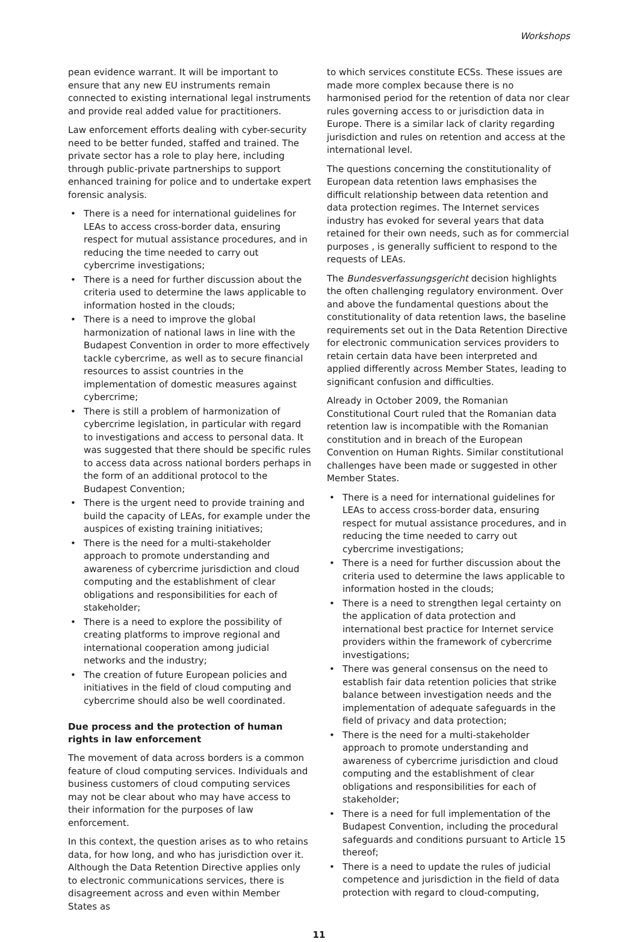Workshops
pean evidence warrant. It will be important to ensure that any new EU instruments remain connected to existing international legal instruments and provide real added value for practitioners.
Law enforcement efforts dealing with cyber-security need to be better funded, staffed and trained. The private sector has a role to play here, including through public-private partnerships to support enhanced training for police and to undertake expert forensic analysis.
• There is a need for international guidelines for LEAs to access cross-border data, ensuring respect for mutual assistance procedures, and in reducing the time needed to carry out cybercrime investigations;
• There is a need for further discussion about the criteria used to determine the laws applicable to information hosted in the clouds;
• There is a need to improve the global harmonization of national laws in line with the Budapest Convention in order to more effectively tackle cybercrime, as well as to secure financial resources to assist countries in the implementation of domestic measures against cybercrime;
• There is still a problem of harmonization of cybercrime legislation, in particular with regard to investigations and access to personal data. It was suggested that there should be specific rules to access data across national borders perhaps in the form of an additional protocol to the Budapest Convention;
• There is the urgent need to provide training and build the capacity of LEAs, for example under the auspices of existing training initiatives;
• There is the need for a multi-stakeholder approach to promote understanding and awareness of cybercrime jurisdiction and cloud computing and the establishment of clear obligations and responsibilities for each of stakeholder;
• There is a need to explore the possibility of creating platforms to improve regional and international cooperation among judicial networks and the industry;
• The creation of future European policies and initiatives in the field of cloud computing and cybercrime should also be well coordinated.
Due process and the protection of human rights in law enforcement
The movement of data across borders is a common feature of cloud computing services. Individuals and business customers of cloud computing services may not be clear about who may have access to their information for the purposes of law enforcement.
In this context, the question arises as to who retains data, for how long, and who has jurisdiction over it. Although the Data Retention Directive applies only to electronic communications services, there is disagreement across and even within Member States as
to which services constitute ECSs. These issues are made more complex because there is no harmonised period for the retention of data nor clear rules governing access to or jurisdiction data in Europe. There is a similar lack of clarity regarding jurisdiction and rules on retention and access at the international level.
The questions concerning the constitutionality of European data retention laws emphasises the difficult relationship between data retention and data protection regimes. The Internet services industry has evoked for several years that data retained for their own needs, such as for commercial purposes , is generally sufficient to respond to the requests of LEAs.
The Bundesverfassungsgericht decision highlights the often challenging regulatory environment. Over and above the fundamental questions about the constitutionality of data retention laws, the baseline requirements set out in the Data Retention Directive for electronic communication services providers to retain certain data have been interpreted and applied differently across Member States, leading to significant confusion and difficulties.
Already in October 2009, the Romanian Constitutional Court ruled that the Romanian data retention law is incompatible with the Romanian constitution and in breach of the European Convention on Human Rights. Similar constitutional challenges have been made or suggested in other Member States.
• There is a need for international guidelines for LEAs to access cross-border data, ensuring respect for mutual assistance procedures, and in reducing the time needed to carry out cybercrime investigations;
• There is a need for further discussion about the criteria used to determine the laws applicable to information hosted in the clouds;
• There is a need to strengthen legal certainty on the application of data protection and international best practice for Internet service providers within the framework of cybercrime investigations;
• There was general consensus on the need to establish fair data retention policies that strike balance between investigation needs and the implementation of adequate safeguards in the field of privacy and data protection;
• There is the need for a multi-stakeholder approach to promote understanding and awareness of cybercrime jurisdiction and cloud computing and the establishment of clear obligations and responsibilities for each of stakeholder;
• There is a need for full implementation of the Budapest Convention, including the procedural safeguards and conditions pursuant to Article 15 thereof;
• There is a need to update the rules of judicial competence and jurisdiction in the field of data protection with regard to cloud-computing,
11